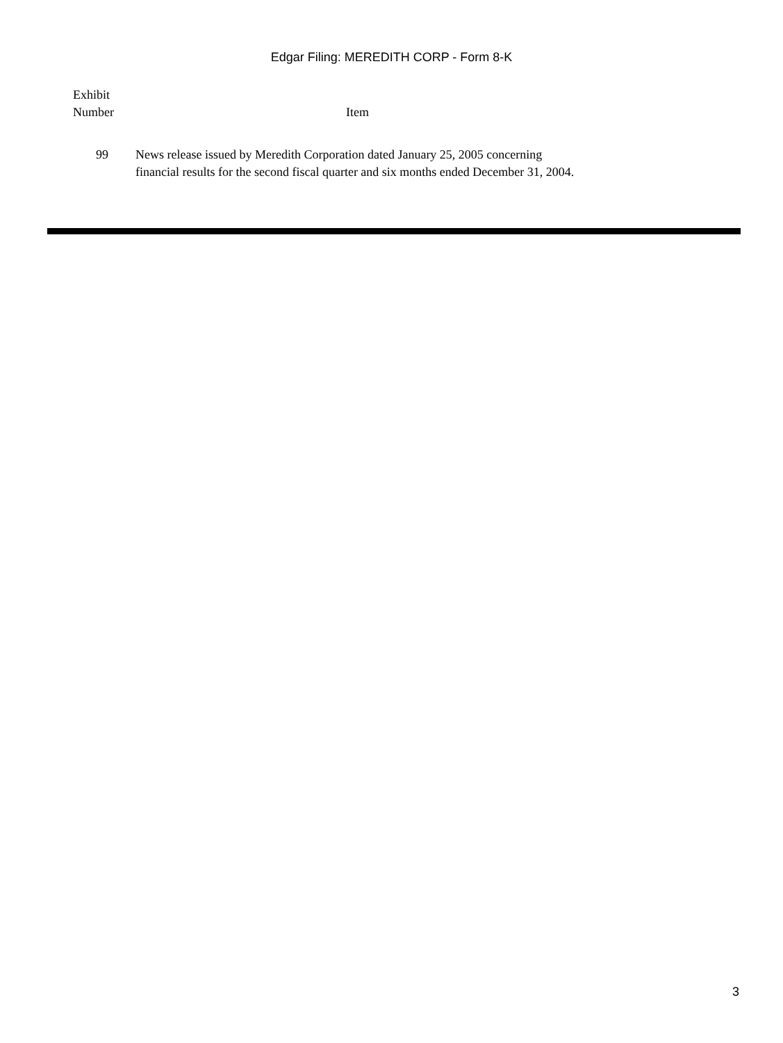Edgar Filing: MEREDITH CORP - Form 8-K
| Exhibit Number | Item |
| --- | --- |
| 99 | News release issued by Meredith Corporation dated January 25, 2005 concerning financial results for the second fiscal quarter and six months ended December 31, 2004. |
3